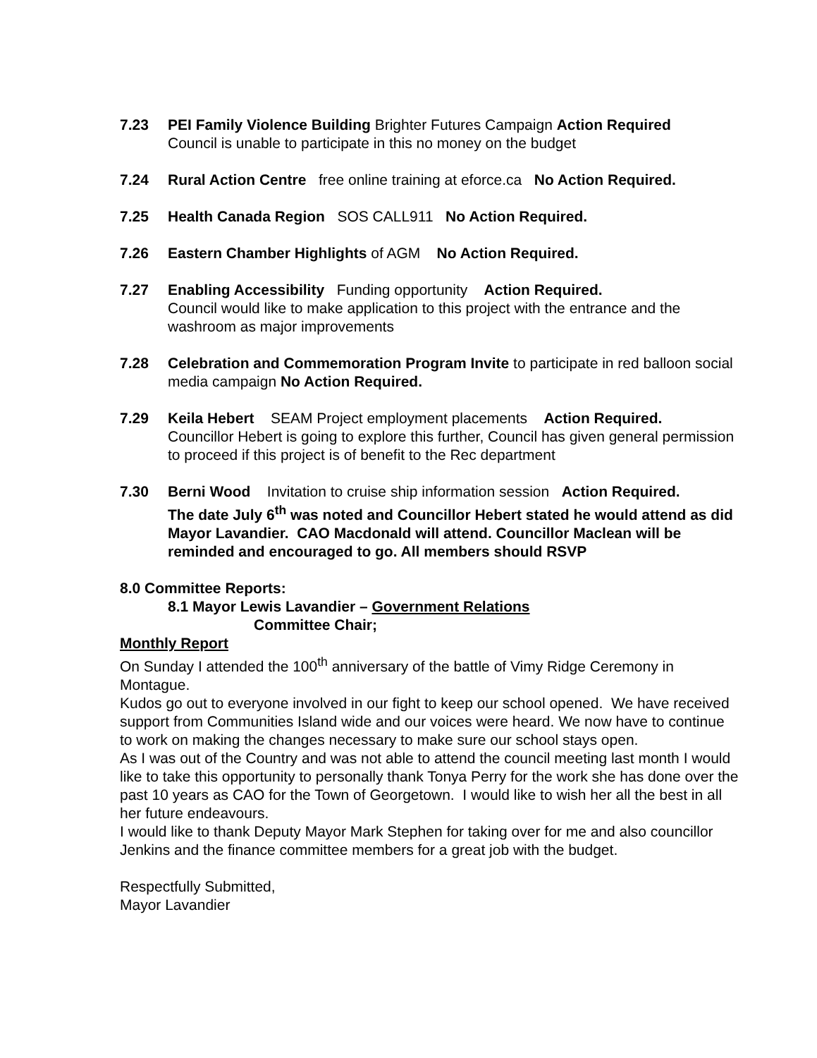7.23 PEI Family Violence Building Brighter Futures Campaign Action Required
Council is unable to participate in this no money on the budget
7.24 Rural Action Centre free online training at eforce.ca No Action Required.
7.25 Health Canada Region SOS CALL911 No Action Required.
7.26 Eastern Chamber Highlights of AGM No Action Required.
7.27 Enabling Accessibility Funding opportunity Action Required.
Council would like to make application to this project with the entrance and the washroom as major improvements
7.28 Celebration and Commemoration Program Invite to participate in red balloon social media campaign No Action Required.
7.29 Keila Hebert SEAM Project employment placements Action Required.
Councillor Hebert is going to explore this further, Council has given general permission to proceed if this project is of benefit to the Rec department
7.30 Berni Wood Invitation to cruise ship information session Action Required.
The date July 6<sup>th</sup> was noted and Councillor Hebert stated he would attend as did Mayor Lavandier. CAO Macdonald will attend. Councillor Maclean will be reminded and encouraged to go. All members should RSVP
8.0 Committee Reports:
8.1 Mayor Lewis Lavandier – Government Relations
Committee Chair;
Monthly Report
On Sunday I attended the 100<sup>th</sup> anniversary of the battle of Vimy Ridge Ceremony in Montague.
Kudos go out to everyone involved in our fight to keep our school opened. We have received support from Communities Island wide and our voices were heard. We now have to continue to work on making the changes necessary to make sure our school stays open.
As I was out of the Country and was not able to attend the council meeting last month I would like to take this opportunity to personally thank Tonya Perry for the work she has done over the past 10 years as CAO for the Town of Georgetown. I would like to wish her all the best in all her future endeavours.
I would like to thank Deputy Mayor Mark Stephen for taking over for me and also councillor Jenkins and the finance committee members for a great job with the budget.
Respectfully Submitted,
Mayor Lavandier